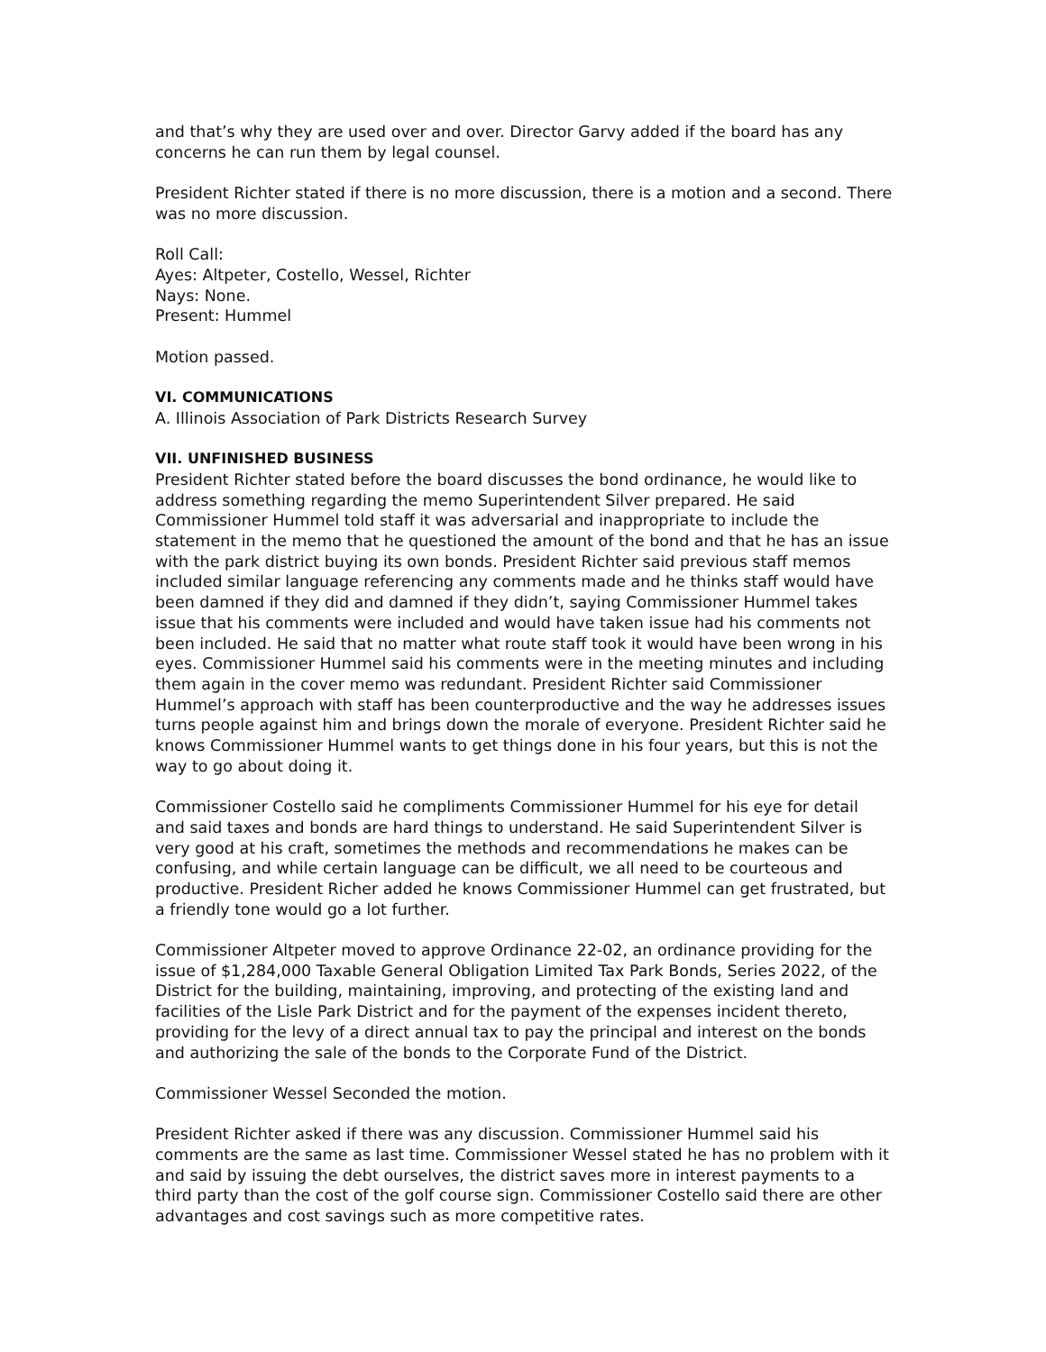and that’s why they are used over and over. Director Garvy added if the board has any concerns he can run them by legal counsel.
President Richter stated if there is no more discussion, there is a motion and a second. There was no more discussion.
Roll Call:
Ayes: Altpeter, Costello, Wessel, Richter
Nays: None.
Present: Hummel
Motion passed.
VI. COMMUNICATIONS
A. Illinois Association of Park Districts Research Survey
VII. UNFINISHED BUSINESS
President Richter stated before the board discusses the bond ordinance, he would like to address something regarding the memo Superintendent Silver prepared. He said Commissioner Hummel told staff it was adversarial and inappropriate to include the statement in the memo that he questioned the amount of the bond and that he has an issue with the park district buying its own bonds. President Richter said previous staff memos included similar language referencing any comments made and he thinks staff would have been damned if they did and damned if they didn’t, saying Commissioner Hummel takes issue that his comments were included and would have taken issue had his comments not been included. He said that no matter what route staff took it would have been wrong in his eyes. Commissioner Hummel said his comments were in the meeting minutes and including them again in the cover memo was redundant. President Richter said Commissioner Hummel’s approach with staff has been counterproductive and the way he addresses issues turns people against him and brings down the morale of everyone. President Richter said he knows Commissioner Hummel wants to get things done in his four years, but this is not the way to go about doing it.
Commissioner Costello said he compliments Commissioner Hummel for his eye for detail and said taxes and bonds are hard things to understand. He said Superintendent Silver is very good at his craft, sometimes the methods and recommendations he makes can be confusing, and while certain language can be difficult, we all need to be courteous and productive. President Richer added he knows Commissioner Hummel can get frustrated, but a friendly tone would go a lot further.
Commissioner Altpeter moved to approve Ordinance 22-02, an ordinance providing for the issue of $1,284,000 Taxable General Obligation Limited Tax Park Bonds, Series 2022, of the District for the building, maintaining, improving, and protecting of the existing land and facilities of the Lisle Park District and for the payment of the expenses incident thereto, providing for the levy of a direct annual tax to pay the principal and interest on the bonds and authorizing the sale of the bonds to the Corporate Fund of the District.
Commissioner Wessel Seconded the motion.
President Richter asked if there was any discussion. Commissioner Hummel said his comments are the same as last time. Commissioner Wessel stated he has no problem with it and said by issuing the debt ourselves, the district saves more in interest payments to a third party than the cost of the golf course sign. Commissioner Costello said there are other advantages and cost savings such as more competitive rates.